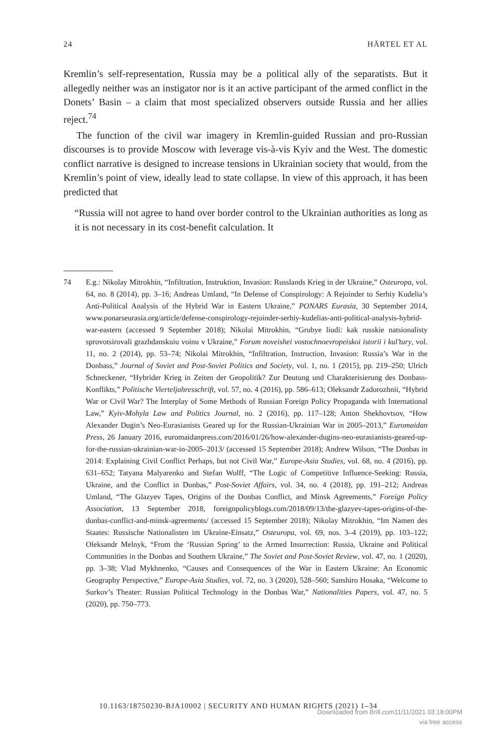24 HÄRTEL ET AL
Kremlin’s self-representation, Russia may be a political ally of the separatists. But it allegedly neither was an instigator nor is it an active participant of the armed conflict in the Donets’ Basin – a claim that most specialized observers outside Russia and her allies reject.<sup>74</sup>
The function of the civil war imagery in Kremlin-guided Russian and pro-Russian discourses is to provide Moscow with leverage vis-à-vis Kyiv and the West. The domestic conflict narrative is designed to increase tensions in Ukrainian society that would, from the Kremlin’s point of view, ideally lead to state collapse. In view of this approach, it has been predicted that
“Russia will not agree to hand over border control to the Ukrainian authorities as long as it is not necessary in its cost-benefit calculation. It
74 E.g.: Nikolay Mitrokhin, “Infiltration, Instruktion, Invasion: Russlands Krieg in der Ukraine,” Osteuropa, vol. 64, no. 8 (2014), pp. 3–16; Andreas Umland, “In Defense of Conspirology: A Rejoinder to Serhiy Kudelia’s Anti-Political Analysis of the Hybrid War in Eastern Ukraine,” PONARS Eurasia, 30 September 2014, www.ponarseurasia.org/article/defense-conspirology-rejoinder-serhiy-kudelias-anti-political-analysis-hybrid-war-eastern (accessed 9 September 2018); Nikolai Mitrokhin, “Grubye liudi: kak russkie natsionalisty sprovotsirovali grazhdanskuiu voinu v Ukraine,” Forum noveishei vostochnoevropeiskoi istorii i kul’tury, vol. 11, no. 2 (2014), pp. 53–74; Nikolai Mitrokhin, “Infiltration, Instruction, Invasion: Russia’s War in the Donbass,” Journal of Soviet and Post-Soviet Politics and Society, vol. 1, no. 1 (2015), pp. 219–250; Ulrich Schneckener, “Hybrider Krieg in Zeiten der Geopolitik? Zur Deutung und Charakterisierung des Donbass-Konflikts,” Politische Vierteljahresschrift, vol. 57, no. 4 (2016), pp. 586–613; Oleksandr Zadorozhnii, “Hybrid War or Civil War? The Interplay of Some Methods of Russian Foreign Policy Propaganda with International Law,” Kyiv-Mohyla Law and Politics Journal, no. 2 (2016), pp. 117–128; Anton Shekhovtsov, “How Alexander Dugin’s Neo-Eurasianists Geared up for the Russian-Ukrainian War in 2005–2013,” Euromaidan Press, 26 January 2016, euromaidanpress.com/2016/01/26/how-alexander-dugins-neo-eurasianists-geared-up-for-the-russian-ukrainian-war-in-2005–2013/ (accessed 15 September 2018); Andrew Wilson, “The Donbas in 2014: Explaining Civil Conflict Perhaps, but not Civil War,” Europe-Asia Studies, vol. 68, no. 4 (2016), pp. 631–652; Tatyana Malyarenko and Stefan Wolff, “The Logic of Competitive Influence-Seeking: Russia, Ukraine, and the Conflict in Donbas,” Post-Soviet Affairs, vol. 34, no. 4 (2018), pp. 191–212; Andreas Umland, “The Glazyev Tapes, Origins of the Donbas Conflict, and Minsk Agreements,” Foreign Policy Association, 13 September 2018, foreignpolicyblogs.com/2018/09/13/the-glazyev-tapes-origins-of-the-donbas-conflict-and-minsk-agreements/ (accessed 15 September 2018); Nikolay Mitrokhin, “Im Namen des Staates: Russische Nationalisten im Ukraine-Einsatz,” Osteuropa, vol. 69, nos. 3–4 (2019), pp. 103–122; Oleksandr Melnyk, “From the ‘Russian Spring’ to the Armed Insurrection: Russia, Ukraine and Political Communities in the Donbas and Southern Ukraine,” The Soviet and Post-Soviet Review, vol. 47, no. 1 (2020), pp. 3–38; Vlad Mykhnenko, “Causes and Consequences of the War in Eastern Ukraine: An Economic Geography Perspective,” Europe-Asia Studies, vol. 72, no. 3 (2020), 528–560; Sanshiro Hosaka, “Welcome to Surkov’s Theater: Russian Political Technology in the Donbas War,” Nationalities Papers, vol. 47, no. 5 (2020), pp. 750–773.
10.1163/18750230-BJA10002 | SECURITY AND HUMAN RIGHTS (2021) 1–34
Downloaded from Brill.com11/11/2021 03:18:00PM
via free access